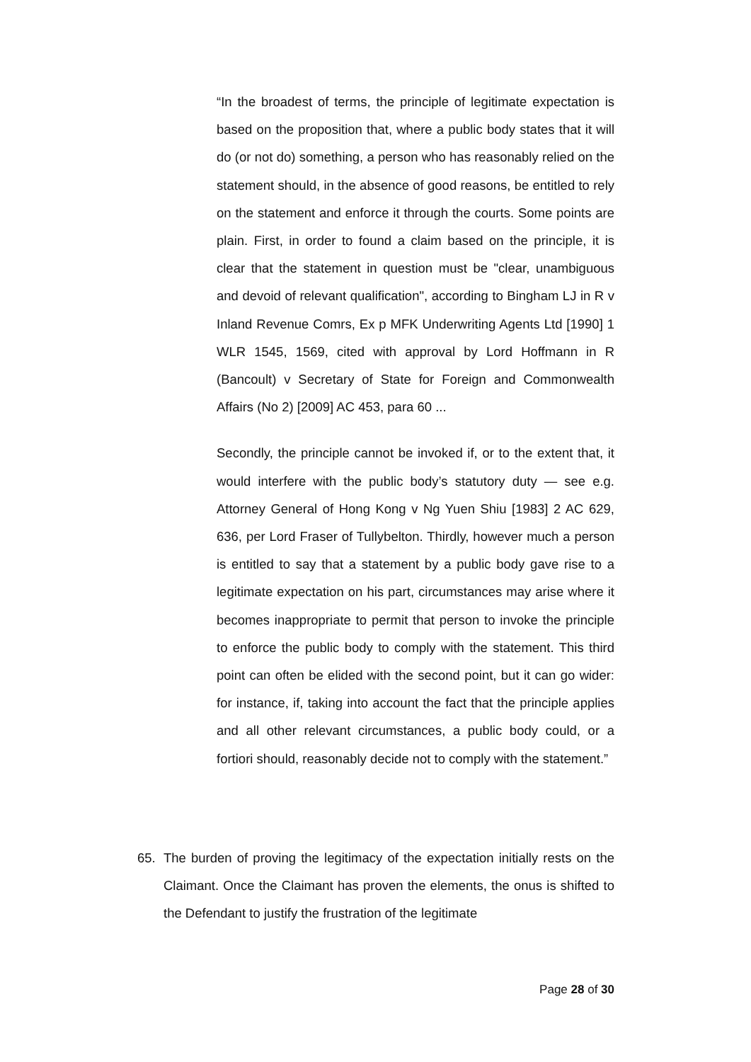“In the broadest of terms, the principle of legitimate expectation is based on the proposition that, where a public body states that it will do (or not do) something, a person who has reasonably relied on the statement should, in the absence of good reasons, be entitled to rely on the statement and enforce it through the courts. Some points are plain. First, in order to found a claim based on the principle, it is clear that the statement in question must be "clear, unambiguous and devoid of relevant qualification", according to Bingham LJ in R v Inland Revenue Comrs, Ex p MFK Underwriting Agents Ltd [1990] 1 WLR 1545, 1569, cited with approval by Lord Hoffmann in R (Bancoult) v Secretary of State for Foreign and Commonwealth Affairs (No 2) [2009] AC 453, para 60 ...
Secondly, the principle cannot be invoked if, or to the extent that, it would interfere with the public body’s statutory duty — see e.g. Attorney General of Hong Kong v Ng Yuen Shiu [1983] 2 AC 629, 636, per Lord Fraser of Tullybelton. Thirdly, however much a person is entitled to say that a statement by a public body gave rise to a legitimate expectation on his part, circumstances may arise where it becomes inappropriate to permit that person to invoke the principle to enforce the public body to comply with the statement. This third point can often be elided with the second point, but it can go wider: for instance, if, taking into account the fact that the principle applies and all other relevant circumstances, a public body could, or a fortiori should, reasonably decide not to comply with the statement.”
65. The burden of proving the legitimacy of the expectation initially rests on the Claimant. Once the Claimant has proven the elements, the onus is shifted to the Defendant to justify the frustration of the legitimate
Page 28 of 30